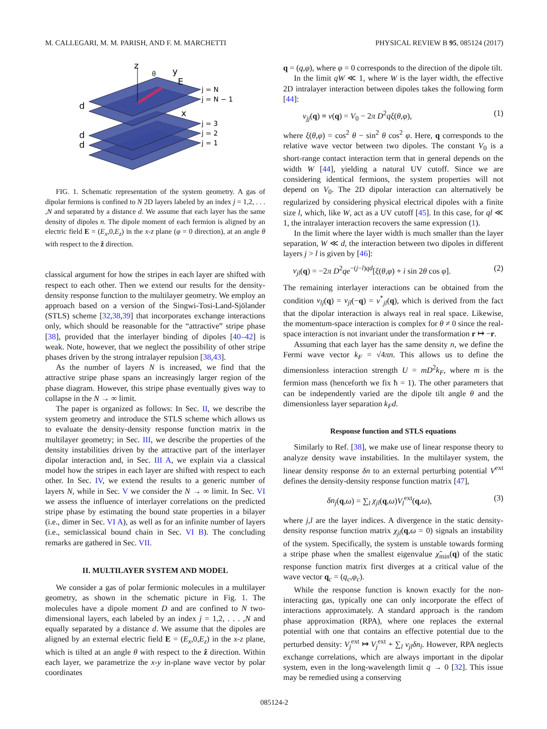M. CALLEGARI, M. M. PARISH, AND F. M. MARCHETTI PHYSICAL REVIEW B 95, 085124 (2017)
z
θ
y
E
x
j = N
j = N − 1
j = 3
j = 2
j = 1
d
d
d
FIG. 1. Schematic representation of the system geometry. A gas of dipolar fermions is confined to N 2D layers labeled by an index j = 1,2, . . . ,N and separated by a distance d. We assume that each layer has the same density of dipoles n. The dipole moment of each fermion is aligned by an electric field E = (E<sub>x</sub>,0,E<sub>z</sub>) in the x-z plane (φ = 0 direction), at an angle θ with respect to the ẑ direction.
classical argument for how the stripes in each layer are shifted with respect to each other. Then we extend our results for the density-density response function to the multilayer geometry. We employ an approach based on a version of the Singwi-Tosi-Land-Sjölander (STLS) scheme [32,38,39] that incorporates exchange interactions only, which should be reasonable for the “attractive” stripe phase [38], provided that the interlayer binding of dipoles [40–42] is weak. Note, however, that we neglect the possibility of other stripe phases driven by the strong intralayer repulsion [38,43].
As the number of layers N is increased, we find that the attractive stripe phase spans an increasingly larger region of the phase diagram. However, this stripe phase eventually gives way to collapse in the N → ∞ limit.
The paper is organized as follows: In Sec. II, we describe the system geometry and introduce the STLS scheme which allows us to evaluate the density-density response function matrix in the multilayer geometry; in Sec. III, we describe the properties of the density instabilities driven by the attractive part of the interlayer dipolar interaction and, in Sec. III A, we explain via a classical model how the stripes in each layer are shifted with respect to each other. In Sec. IV, we extend the results to a generic number of layers N, while in Sec. V we consider the N → ∞ limit. In Sec. VI we assess the influence of interlayer correlations on the predicted stripe phase by estimating the bound state properties in a bilayer (i.e., dimer in Sec. VI A), as well as for an infinite number of layers (i.e., semiclassical bound chain in Sec. VI B). The concluding remarks are gathered in Sec. VII.
II. MULTILAYER SYSTEM AND MODEL
We consider a gas of polar fermionic molecules in a multilayer geometry, as shown in the schematic picture in Fig. 1. The molecules have a dipole moment D and are confined to N two-dimensional layers, each labeled by an index j = 1,2, . . . ,N and equally separated by a distance d. We assume that the dipoles are aligned by an external electric field E = (E<sub>x</sub>,0,E<sub>z</sub>) in the x-z plane, which is tilted at an angle θ with respect to the ẑ direction. Within each layer, we parametrize the x-y in-plane wave vector by polar coordinates
q = (q,φ), where φ = 0 corresponds to the direction of the dipole tilt.
In the limit qW ≪ 1, where W is the layer width, the effective 2D intralayer interaction between dipoles takes the following form [44]:
v<sub>jj</sub>(q) ≡ v(q) = V<sub>0</sub> − 2π D<sup>2</sup>qξ(θ,φ), (1)
where ξ(θ,φ) = cos<sup>2</sup> θ − sin<sup>2</sup> θ cos<sup>2</sup> φ. Here, q corresponds to the relative wave vector between two dipoles. The constant V<sub>0</sub> is a short-range contact interaction term that in general depends on the width W [44], yielding a natural UV cutoff. Since we are considering identical fermions, the system properties will not depend on V<sub>0</sub>. The 2D dipolar interaction can alternatively be regularized by considering physical electrical dipoles with a finite size l, which, like W, act as a UV cutoff [45]. In this case, for ql ≪ 1, the intralayer interaction recovers the same expression (1).
In the limit where the layer width is much smaller than the layer separation, W ≪ d, the interaction between two dipoles in different layers j > l is given by [46]:
v<sub>jl</sub>(q) = −2π D<sup>2</sup>qe<sup>−(j−l)qd</sup>[ξ(θ,φ) + i sin 2θ cos φ]. (2)
The remaining interlayer interactions can be obtained from the condition v<sub>lj</sub>(q) = v<sub>jl</sub>(−q) = v<sup>*</sup><sub>jl</sub>(q), which is derived from the fact that the dipolar interaction is always real in real space. Likewise, the momentum-space interaction is complex for θ ≠ 0 since the real-space interaction is not invariant under the transformation r ↦ −r.
Assuming that each layer has the same density n, we define the Fermi wave vector k<sub>F</sub> = √4πn. This allows us to define the dimensionless interaction strength U = mD<sup>2</sup>k<sub>F</sub>, where m is the fermion mass (henceforth we fix ħ = 1). The other parameters that can be independently varied are the dipole tilt angle θ and the dimensionless layer separation k<sub>F</sub>d.
Response function and STLS equations
Similarly to Ref. [38], we make use of linear response theory to analyze density wave instabilities. In the multilayer system, the linear density response δn to an external perturbing potential V<sup>ext</sup> defines the density-density response function matrix [47],
δn<sub>j</sub>(q,ω) = ∑<sub>l</sub> χ<sub>jl</sub>(q,ω)V<sub>l</sub><sup>ext</sup>(q,ω), (3)
where j,l are the layer indices. A divergence in the static density-density response function matrix χ<sub>jl</sub>(q,ω = 0) signals an instability of the system. Specifically, the system is unstable towards forming a stripe phase when the smallest eigenvalue χ̃<sub>min</sub>(q) of the static response function matrix first diverges at a critical value of the wave vector q<sub>c</sub> = (q<sub>c</sub>,φ<sub>c</sub>).
While the response function is known exactly for the non-interacting gas, typically one can only incorporate the effect of interactions approximately. A standard approach is the random phase approximation (RPA), where one replaces the external potential with one that contains an effective potential due to the perturbed density: V<sub>j</sub><sup>ext</sup> ↦ V<sub>j</sub><sup>ext</sup> + ∑<sub>l</sub> v<sub>jl</sub>δn<sub>l</sub>. However, RPA neglects exchange correlations, which are always important in the dipolar system, even in the long-wavelength limit q → 0 [32]. This issue may be remedied using a conserving
085124-2